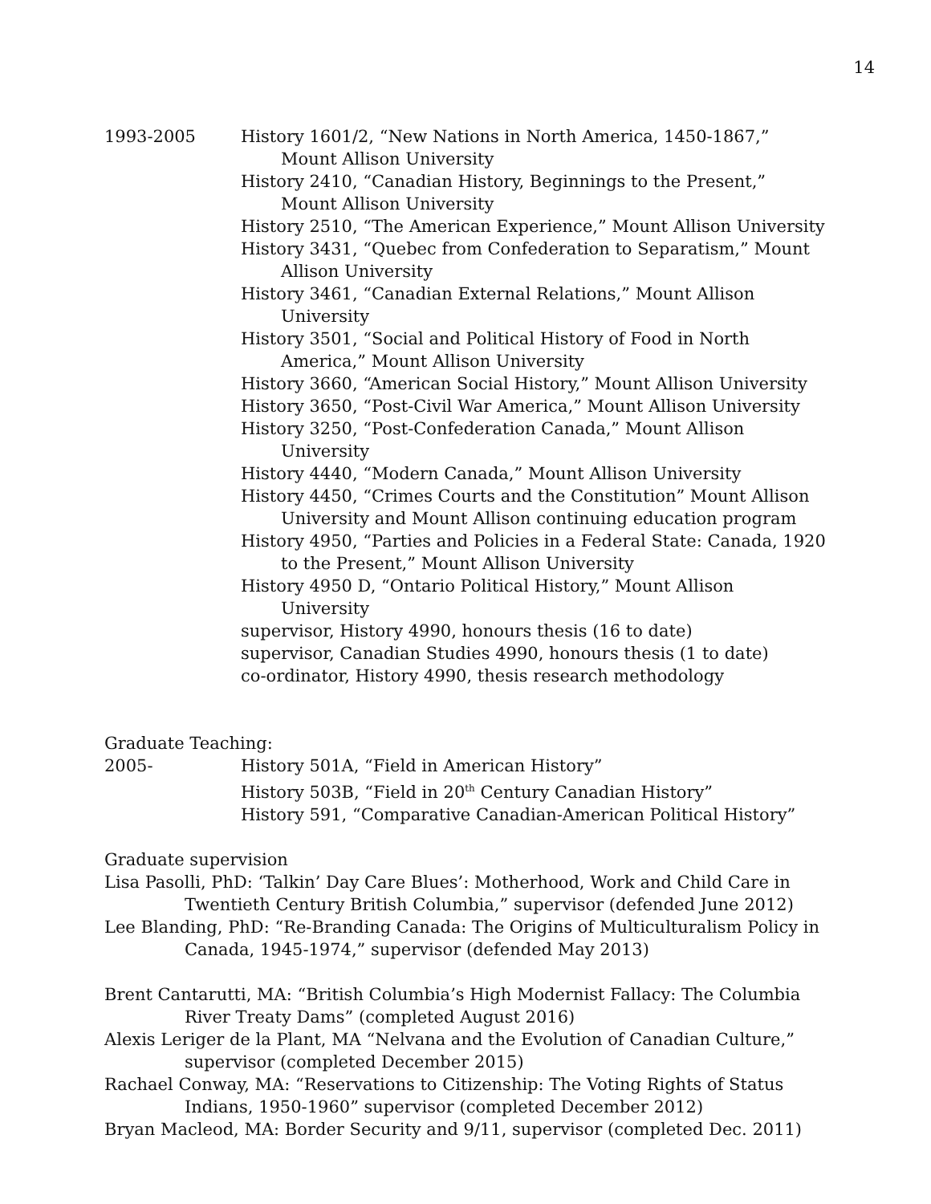14
1993-2005 History 1601/2, “New Nations in North America, 1450-1867,” Mount Allison University
History 2410, “Canadian History, Beginnings to the Present,” Mount Allison University
History 2510, “The American Experience,” Mount Allison University
History 3431, “Quebec from Confederation to Separatism,” Mount Allison University
History 3461, “Canadian External Relations,” Mount Allison University
History 3501, “Social and Political History of Food in North America,” Mount Allison University
History 3660, “American Social History,” Mount Allison University
History 3650, “Post-Civil War America,” Mount Allison University
History 3250, “Post-Confederation Canada,” Mount Allison University
History 4440, “Modern Canada,” Mount Allison University
History 4450, “Crimes Courts and the Constitution” Mount Allison University and Mount Allison continuing education program
History 4950, “Parties and Policies in a Federal State: Canada, 1920 to the Present,” Mount Allison University
History 4950 D, “Ontario Political History,” Mount Allison University
supervisor, History 4990, honours thesis (16 to date)
supervisor, Canadian Studies 4990, honours thesis (1 to date)
co-ordinator, History 4990, thesis research methodology
Graduate Teaching:
2005- History 501A, “Field in American History”
History 503B, “Field in 20<sup>th</sup> Century Canadian History”
History 591, “Comparative Canadian-American Political History”
Graduate supervision
Lisa Pasolli, PhD: ‘Talkin’ Day Care Blues’: Motherhood, Work and Child Care in Twentieth Century British Columbia,” supervisor (defended June 2012)
Lee Blanding, PhD: “Re-Branding Canada: The Origins of Multiculturalism Policy in Canada, 1945-1974,” supervisor (defended May 2013)
Brent Cantarutti, MA: “British Columbia’s High Modernist Fallacy: The Columbia River Treaty Dams” (completed August 2016)
Alexis Leriger de la Plant, MA “Nelvana and the Evolution of Canadian Culture,” supervisor (completed December 2015)
Rachael Conway, MA: “Reservations to Citizenship: The Voting Rights of Status Indians, 1950-1960” supervisor (completed December 2012)
Bryan Macleod, MA: Border Security and 9/11, supervisor (completed Dec. 2011)